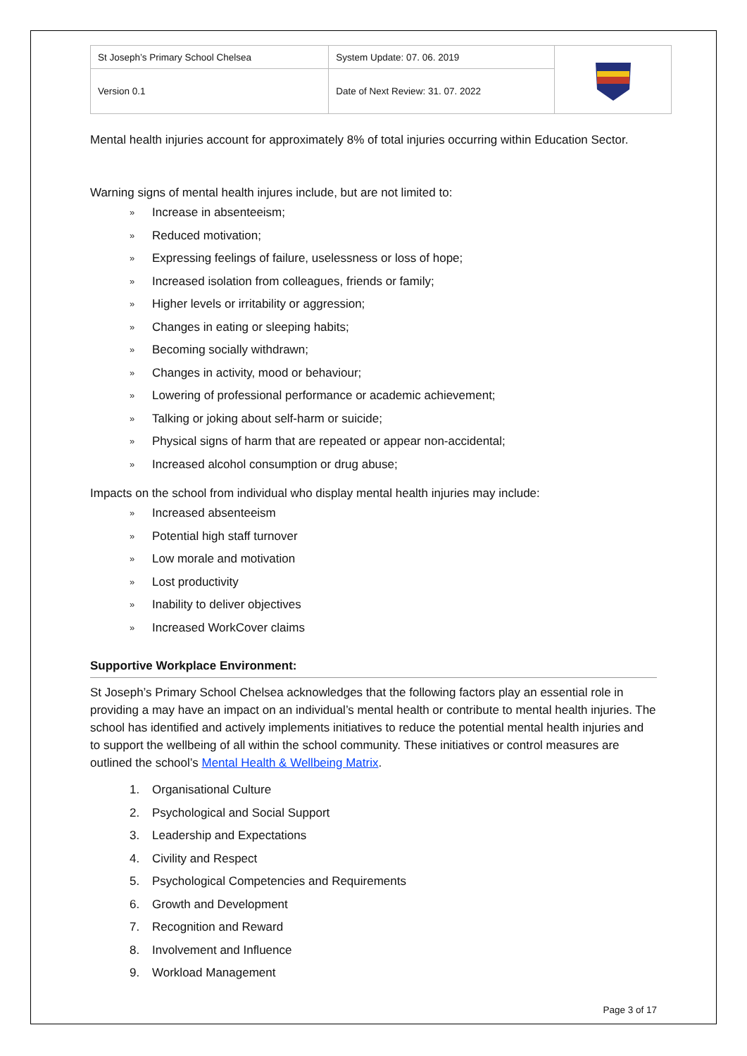| St Joseph’s Primary School Chelsea | System Update: 07. 06. 2019 | |
| Version 0.1 | Date of Next Review: 31. 07. 2022 | |
Mental health injuries account for approximately 8% of total injuries occurring within Education Sector.
Warning signs of mental health injures include, but are not limited to:
» Increase in absenteeism;
» Reduced motivation;
» Expressing feelings of failure, uselessness or loss of hope;
» Increased isolation from colleagues, friends or family;
» Higher levels or irritability or aggression;
» Changes in eating or sleeping habits;
» Becoming socially withdrawn;
» Changes in activity, mood or behaviour;
» Lowering of professional performance or academic achievement;
» Talking or joking about self-harm or suicide;
» Physical signs of harm that are repeated or appear non-accidental;
» Increased alcohol consumption or drug abuse;
Impacts on the school from individual who display mental health injuries may include:
» Increased absenteeism
» Potential high staff turnover
» Low morale and motivation
» Lost productivity
» Inability to deliver objectives
» Increased WorkCover claims
Supportive Workplace Environment:
St Joseph’s Primary School Chelsea acknowledges that the following factors play an essential role in providing a may have an impact on an individual’s mental health or contribute to mental health injuries. The school has identified and actively implements initiatives to reduce the potential mental health injuries and to support the wellbeing of all within the school community. These initiatives or control measures are outlined the school’s Mental Health & Wellbeing Matrix.
1. Organisational Culture
2. Psychological and Social Support
3. Leadership and Expectations
4. Civility and Respect
5. Psychological Competencies and Requirements
6. Growth and Development
7. Recognition and Reward
8. Involvement and Influence
9. Workload Management
Page 3 of 17